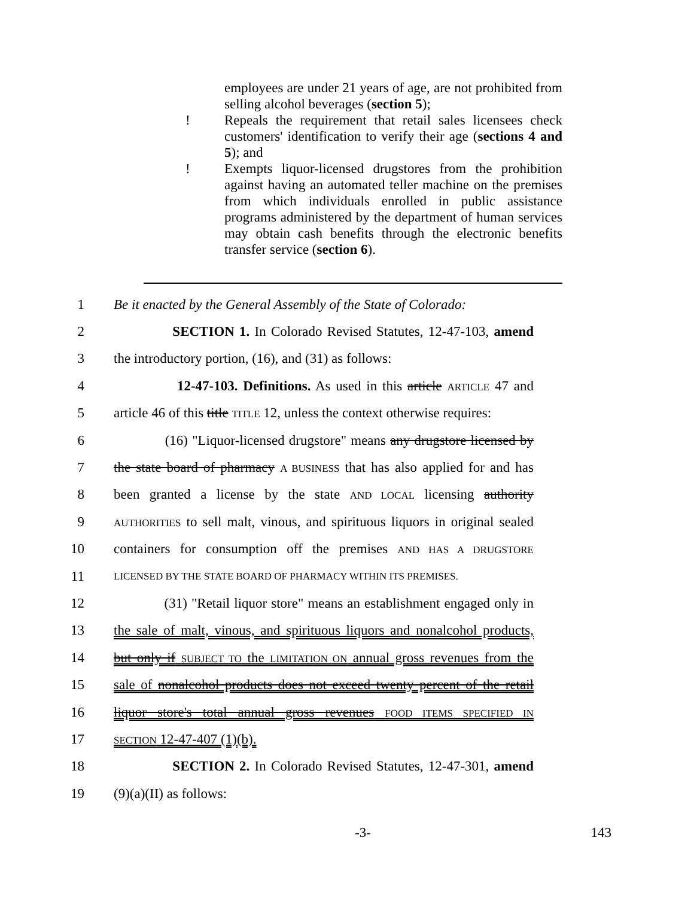employees are under 21 years of age, are not prohibited from selling alcohol beverages (section 5);
! Repeals the requirement that retail sales licensees check customers' identification to verify their age (sections 4 and 5); and
! Exempts liquor-licensed drugstores from the prohibition against having an automated teller machine on the premises from which individuals enrolled in public assistance programs administered by the department of human services may obtain cash benefits through the electronic benefits transfer service (section 6).
1 Be it enacted by the General Assembly of the State of Colorado:
2 SECTION 1. In Colorado Revised Statutes, 12-47-103, amend
3 the introductory portion, (16), and (31) as follows:
4 12-47-103. Definitions. As used in this article ARTICLE 47 and
5 article 46 of this title TITLE 12, unless the context otherwise requires:
6 (16) "Liquor-licensed drugstore" means any drugstore licensed by
7 the state board of pharmacy A BUSINESS that has also applied for and has
8 been granted a license by the state AND LOCAL licensing authority
9 AUTHORITIES to sell malt, vinous, and spirituous liquors in original sealed
10 containers for consumption off the premises AND HAS A DRUGSTORE
11 LICENSED BY THE STATE BOARD OF PHARMACY WITHIN ITS PREMISES.
12 (31) "Retail liquor store" means an establishment engaged only in
13 the sale of malt, vinous, and spirituous liquors and nonalcohol products,
14 but only if SUBJECT TO the LIMITATION ON annual gross revenues from the
15 sale of nonalcohol products does not exceed twenty percent of the retail
16 liquor store's total annual gross revenues FOOD ITEMS SPECIFIED IN
17 SECTION 12-47-407 (1)(b).
18 SECTION 2. In Colorado Revised Statutes, 12-47-301, amend
19 (9)(a)(II) as follows:
-3- 143